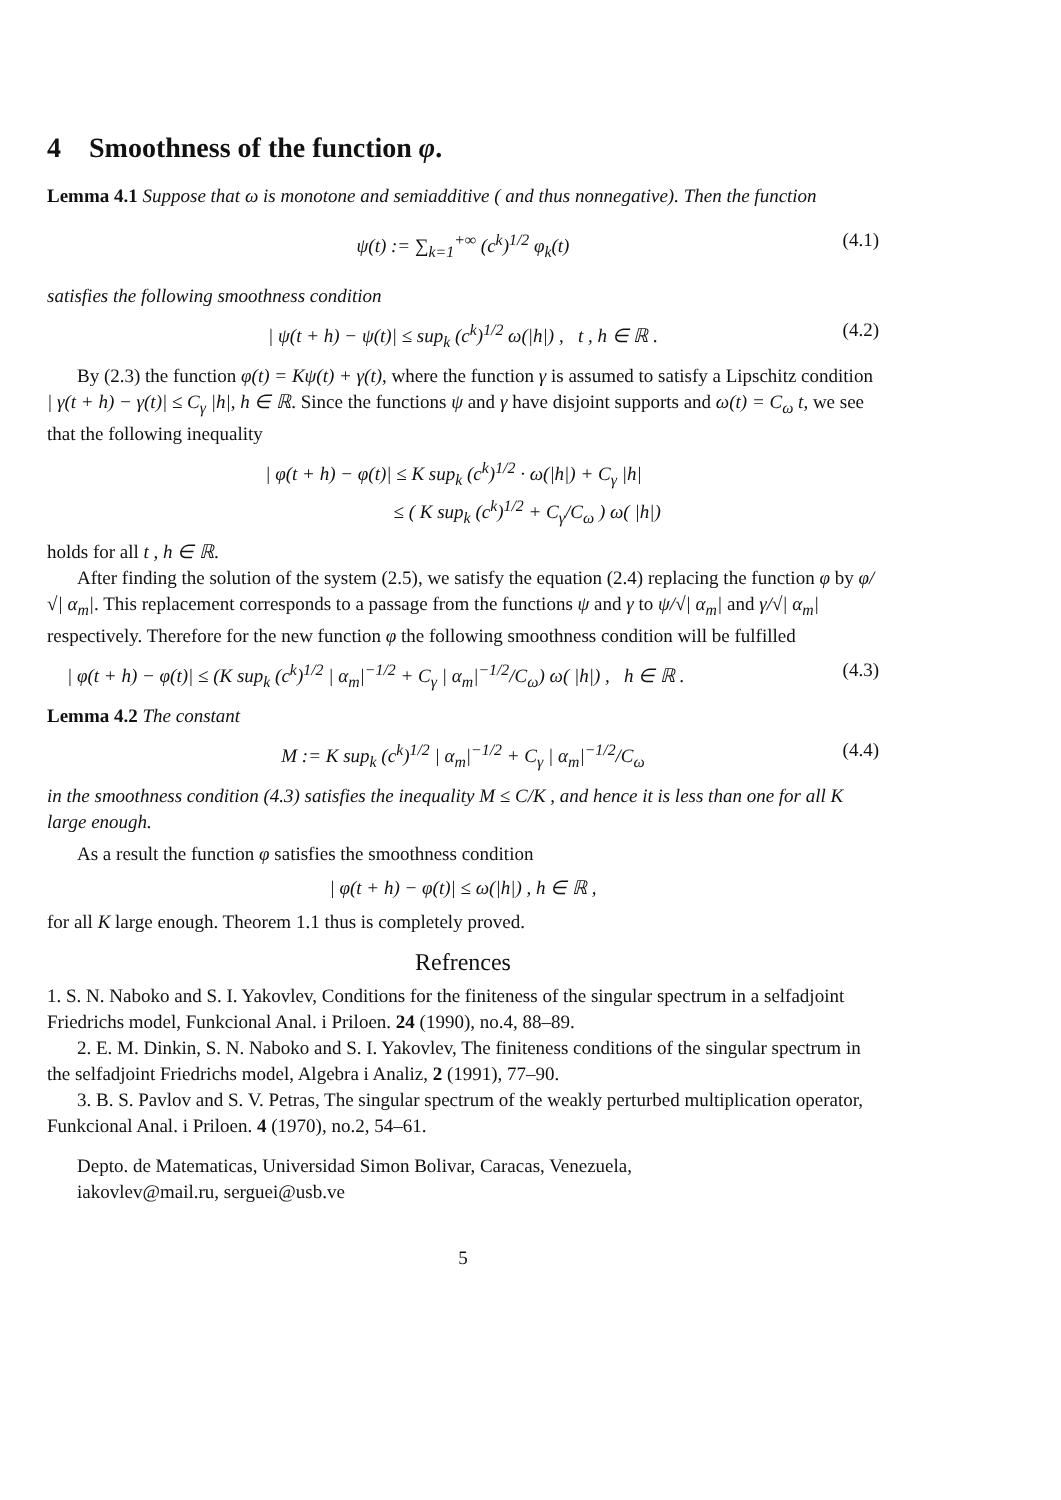4 Smoothness of the function φ.
Lemma 4.1 Suppose that ω is monotone and semiadditive ( and thus nonnegative). Then the function
ψ(t) := ∑<sub>k=1</sub><sup>+∞</sup> (c<sup>k</sup>)<sup>1/2</sup> φ<sub>k</sub>(t) (4.1)
satisfies the following smoothness condition
| ψ(t + h) − ψ(t)| ≤ sup<sub>k</sub> (c<sup>k</sup>)<sup>1/2</sup> ω(|h|) , t , h ∈ ℝ . (4.2)
By (2.3) the function φ(t) = Kψ(t) + γ(t), where the function γ is assumed to satisfy a Lipschitz condition | γ(t + h) − γ(t)| ≤ C<sub>γ</sub> |h|, h ∈ ℝ. Since the functions ψ and γ have disjoint supports and ω(t) = C<sub>ω</sub> t, we see that the following inequality
| φ(t + h) − φ(t)| ≤ K sup<sub>k</sub> (c<sup>k</sup>)<sup>1/2</sup> · ω(|h|) + C<sub>γ</sub> |h|
≤ ( K sup<sub>k</sub> (c<sup>k</sup>)<sup>1/2</sup> + C<sub>γ</sub>/C<sub>ω</sub> ) ω( |h|)
holds for all t , h ∈ ℝ.
After finding the solution of the system (2.5), we satisfy the equation (2.4) replacing the function φ by φ/√| α<sub>m</sub>|. This replacement corresponds to a passage from the functions ψ and γ to ψ/√| α<sub>m</sub>| and γ/√| α<sub>m</sub>| respectively. Therefore for the new function φ the following smoothness condition will be fulfilled
| φ(t + h) − φ(t)| ≤ (K sup<sub>k</sub> (c<sup>k</sup>)<sup>1/2</sup> | α<sub>m</sub>|<sup>−1/2</sup> + C<sub>γ</sub> | α<sub>m</sub>|<sup>−1/2</sup>/C<sub>ω</sub>) ω( |h|) , h ∈ ℝ . (4.3)
Lemma 4.2 The constant
M := K sup<sub>k</sub> (c<sup>k</sup>)<sup>1/2</sup> | α<sub>m</sub>|<sup>−1/2</sup> + C<sub>γ</sub> | α<sub>m</sub>|<sup>−1/2</sup>/C<sub>ω</sub> (4.4)
in the smoothness condition (4.3) satisfies the inequality M ≤ C/K , and hence it is less than one for all K large enough.
As a result the function φ satisfies the smoothness condition
| φ(t + h) − φ(t)| ≤ ω(|h|) , h ∈ ℝ ,
for all K large enough. Theorem 1.1 thus is completely proved.
Refrences
1. S. N. Naboko and S. I. Yakovlev, Conditions for the finiteness of the singular spectrum in a selfadjoint Friedrichs model, Funkcional Anal. i Priloen. 24 (1990), no.4, 88–89.
2. E. M. Dinkin, S. N. Naboko and S. I. Yakovlev, The finiteness conditions of the singular spectrum in the selfadjoint Friedrichs model, Algebra i Analiz, 2 (1991), 77–90.
3. B. S. Pavlov and S. V. Petras, The singular spectrum of the weakly perturbed multiplication operator, Funkcional Anal. i Priloen. 4 (1970), no.2, 54–61.
Depto. de Matematicas, Universidad Simon Bolivar, Caracas, Venezuela,
iakovlev@mail.ru, serguei@usb.ve
5